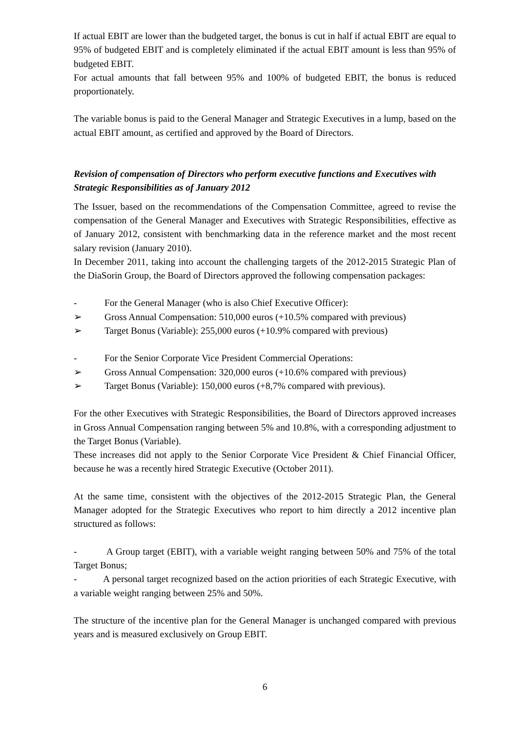If actual EBIT are lower than the budgeted target, the bonus is cut in half if actual EBIT are equal to 95% of budgeted EBIT and is completely eliminated if the actual EBIT amount is less than 95% of budgeted EBIT.
For actual amounts that fall between 95% and 100% of budgeted EBIT, the bonus is reduced proportionately.
The variable bonus is paid to the General Manager and Strategic Executives in a lump, based on the actual EBIT amount, as certified and approved by the Board of Directors.
Revision of compensation of Directors who perform executive functions and Executives with Strategic Responsibilities as of January 2012
The Issuer, based on the recommendations of the Compensation Committee, agreed to revise the compensation of the General Manager and Executives with Strategic Responsibilities, effective as of January 2012, consistent with benchmarking data in the reference market and the most recent salary revision (January 2010).
In December 2011, taking into account the challenging targets of the 2012-2015 Strategic Plan of the DiaSorin Group, the Board of Directors approved the following compensation packages:
- For the General Manager (who is also Chief Executive Officer):
➢ Gross Annual Compensation: 510,000 euros (+10.5% compared with previous)
➢ Target Bonus (Variable): 255,000 euros (+10.9% compared with previous)
- For the Senior Corporate Vice President Commercial Operations:
➢ Gross Annual Compensation: 320,000 euros (+10.6% compared with previous)
➢ Target Bonus (Variable): 150,000 euros (+8,7% compared with previous).
For the other Executives with Strategic Responsibilities, the Board of Directors approved increases in Gross Annual Compensation ranging between 5% and 10.8%, with a corresponding adjustment to the Target Bonus (Variable).
These increases did not apply to the Senior Corporate Vice President & Chief Financial Officer, because he was a recently hired Strategic Executive (October 2011).
At the same time, consistent with the objectives of the 2012-2015 Strategic Plan, the General Manager adopted for the Strategic Executives who report to him directly a 2012 incentive plan structured as follows:
- A Group target (EBIT), with a variable weight ranging between 50% and 75% of the total Target Bonus;
- A personal target recognized based on the action priorities of each Strategic Executive, with a variable weight ranging between 25% and 50%.
The structure of the incentive plan for the General Manager is unchanged compared with previous years and is measured exclusively on Group EBIT.
6